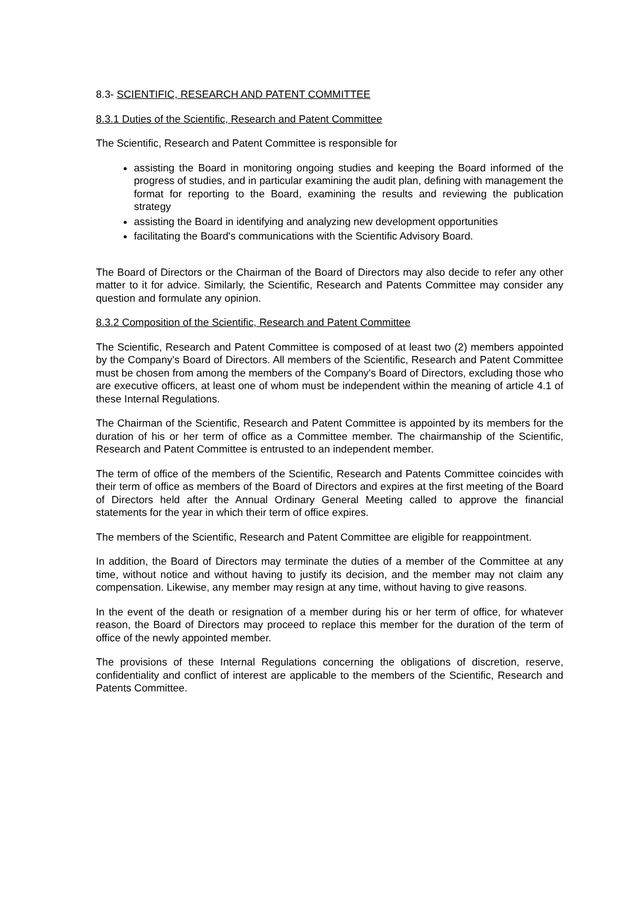8.3- SCIENTIFIC, RESEARCH AND PATENT COMMITTEE
8.3.1 Duties of the Scientific, Research and Patent Committee
The Scientific, Research and Patent Committee is responsible for
assisting the Board in monitoring ongoing studies and keeping the Board informed of the progress of studies, and in particular examining the audit plan, defining with management the format for reporting to the Board, examining the results and reviewing the publication strategy
assisting the Board in identifying and analyzing new development opportunities
facilitating the Board's communications with the Scientific Advisory Board.
The Board of Directors or the Chairman of the Board of Directors may also decide to refer any other matter to it for advice. Similarly, the Scientific, Research and Patents Committee may consider any question and formulate any opinion.
8.3.2 Composition of the Scientific, Research and Patent Committee
The Scientific, Research and Patent Committee is composed of at least two (2) members appointed by the Company's Board of Directors. All members of the Scientific, Research and Patent Committee must be chosen from among the members of the Company's Board of Directors, excluding those who are executive officers, at least one of whom must be independent within the meaning of article 4.1 of these Internal Regulations.
The Chairman of the Scientific, Research and Patent Committee is appointed by its members for the duration of his or her term of office as a Committee member. The chairmanship of the Scientific, Research and Patent Committee is entrusted to an independent member.
The term of office of the members of the Scientific, Research and Patents Committee coincides with their term of office as members of the Board of Directors and expires at the first meeting of the Board of Directors held after the Annual Ordinary General Meeting called to approve the financial statements for the year in which their term of office expires.
The members of the Scientific, Research and Patent Committee are eligible for reappointment.
In addition, the Board of Directors may terminate the duties of a member of the Committee at any time, without notice and without having to justify its decision, and the member may not claim any compensation. Likewise, any member may resign at any time, without having to give reasons.
In the event of the death or resignation of a member during his or her term of office, for whatever reason, the Board of Directors may proceed to replace this member for the duration of the term of office of the newly appointed member.
The provisions of these Internal Regulations concerning the obligations of discretion, reserve, confidentiality and conflict of interest are applicable to the members of the Scientific, Research and Patents Committee.